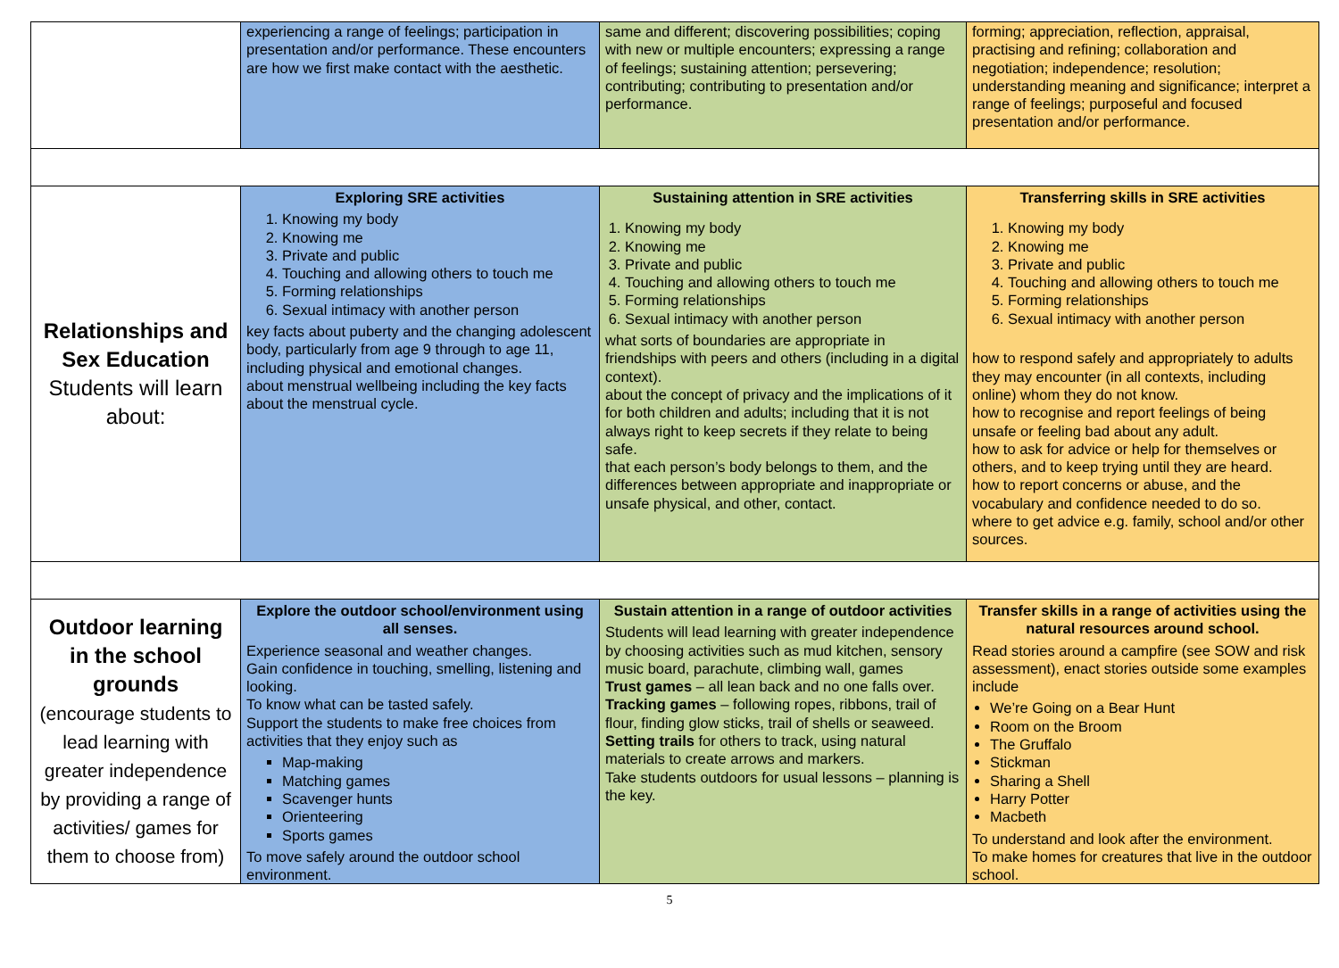| | experiencing a range of feelings; participation in presentation and/or performance. These encounters are how we first make contact with the aesthetic. | same and different; discovering possibilities; coping with new or multiple encounters; expressing a range of feelings; sustaining attention; persevering; contributing; contributing to presentation and/or performance. | forming; appreciation, reflection, appraisal, practising and refining; collaboration and negotiation; independence; resolution; understanding meaning and significance; interpret a range of feelings; purposeful and focused presentation and/or performance. |
| Relationships and Sex Education Students will learn about: | Exploring SRE activities 1. Knowing my body 2. Knowing me 3. Private and public 4. Touching and allowing others to touch me 5. Forming relationships 6. Sexual intimacy with another person key facts about puberty and the changing adolescent body, particularly from age 9 through to age 11, including physical and emotional changes. about menstrual wellbeing including the key facts about the menstrual cycle. | Sustaining attention in SRE activities 1. Knowing my body 2. Knowing me 3. Private and public 4. Touching and allowing others to touch me 5. Forming relationships 6. Sexual intimacy with another person what sorts of boundaries are appropriate in friendships with peers and others (including in a digital context). about the concept of privacy and the implications of it for both children and adults; including that it is not always right to keep secrets if they relate to being safe. that each person’s body belongs to them, and the differences between appropriate and inappropriate or unsafe physical, and other, contact. | Transferring skills in SRE activities 1. Knowing my body 2. Knowing me 3. Private and public 4. Touching and allowing others to touch me 5. Forming relationships 6. Sexual intimacy with another person how to respond safely and appropriately to adults they may encounter (in all contexts, including online) whom they do not know. how to recognise and report feelings of being unsafe or feeling bad about any adult. how to ask for advice or help for themselves or others, and to keep trying until they are heard. how to report concerns or abuse, and the vocabulary and confidence needed to do so. where to get advice e.g. family, school and/or other sources. |
| Outdoor learning in the school grounds (encourage students to lead learning with greater independence by providing a range of activities/ games for them to choose from) | Explore the outdoor school/environment using all senses. Experience seasonal and weather changes. Gain confidence in touching, smelling, listening and looking. To know what can be tasted safely. Support the students to make free choices from activities that they enjoy such as Map-making Matching games Scavenger hunts Orienteering Sports games To move safely around the outdoor school environment. | Sustain attention in a range of outdoor activities Students will lead learning with greater independence by choosing activities such as mud kitchen, sensory music board, parachute, climbing wall, games Trust games – all lean back and no one falls over. Tracking games – following ropes, ribbons, trail of flour, finding glow sticks, trail of shells or seaweed. Setting trails for others to track, using natural materials to create arrows and markers. Take students outdoors for usual lessons – planning is the key. | Transfer skills in a range of activities using the natural resources around school. Read stories around a campfire (see SOW and risk assessment), enact stories outside some examples include We’re Going on a Bear Hunt Room on the Broom The Gruffalo Stickman Sharing a Shell Harry Potter Macbeth To understand and look after the environment. To make homes for creatures that live in the outdoor school. |
5